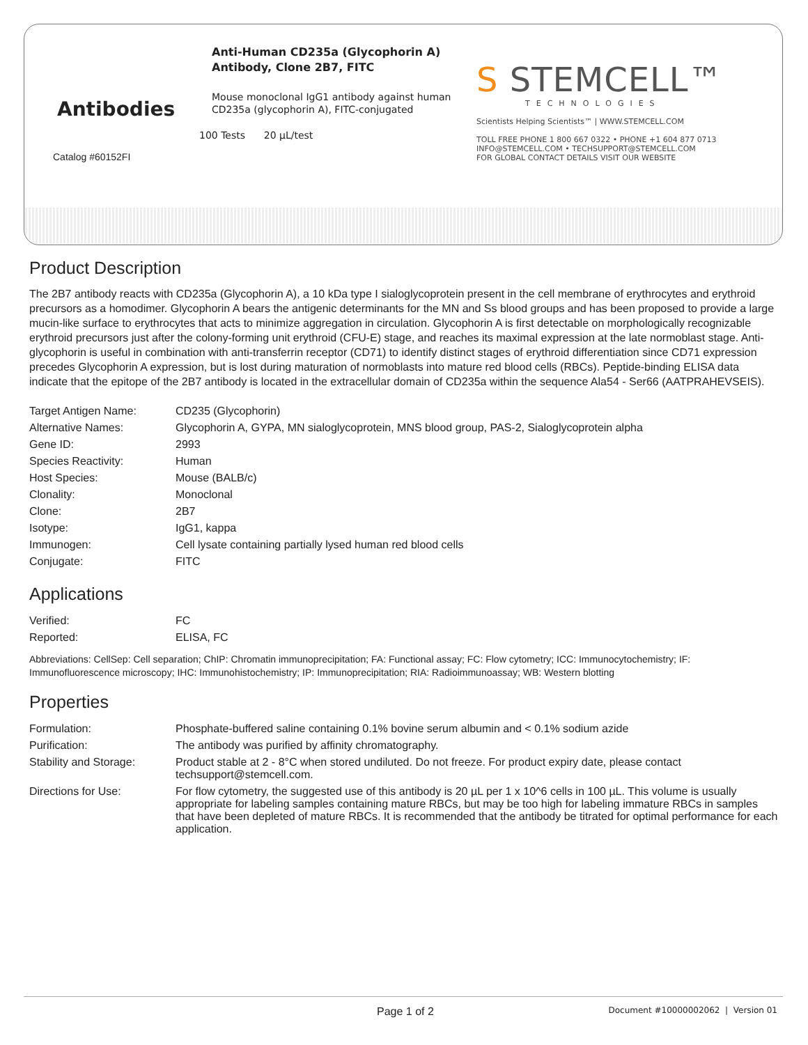Antibodies
Catalog #60152FI
Anti-Human CD235a (Glycophorin A) Antibody, Clone 2B7, FITC
Mouse monoclonal IgG1 antibody against human CD235a (glycophorin A), FITC-conjugated
100 Tests 20 µL/test
S STEMCELL™
TECHNOLOGIES
Scientists Helping Scientists™ | WWW.STEMCELL.COM
TOLL FREE PHONE 1 800 667 0322 • PHONE +1 604 877 0713
INFO@STEMCELL.COM • TECHSUPPORT@STEMCELL.COM
FOR GLOBAL CONTACT DETAILS VISIT OUR WEBSITE
Product Description
The 2B7 antibody reacts with CD235a (Glycophorin A), a 10 kDa type I sialoglycoprotein present in the cell membrane of erythrocytes and erythroid precursors as a homodimer. Glycophorin A bears the antigenic determinants for the MN and Ss blood groups and has been proposed to provide a large mucin-like surface to erythrocytes that acts to minimize aggregation in circulation. Glycophorin A is first detectable on morphologically recognizable erythroid precursors just after the colony-forming unit erythroid (CFU-E) stage, and reaches its maximal expression at the late normoblast stage. Anti-glycophorin is useful in combination with anti-transferrin receptor (CD71) to identify distinct stages of erythroid differentiation since CD71 expression precedes Glycophorin A expression, but is lost during maturation of normoblasts into mature red blood cells (RBCs). Peptide-binding ELISA data indicate that the epitope of the 2B7 antibody is located in the extracellular domain of CD235a within the sequence Ala54 - Ser66 (AATPRAHEVSEIS).
| Target Antigen Name: | CD235 (Glycophorin) |
| Alternative Names: | Glycophorin A, GYPA, MN sialoglycoprotein, MNS blood group, PAS-2, Sialoglycoprotein alpha |
| Gene ID: | 2993 |
| Species Reactivity: | Human |
| Host Species: | Mouse (BALB/c) |
| Clonality: | Monoclonal |
| Clone: | 2B7 |
| Isotype: | IgG1, kappa |
| Immunogen: | Cell lysate containing partially lysed human red blood cells |
| Conjugate: | FITC |
Applications
| Verified: | FC |
| Reported: | ELISA, FC |
Abbreviations: CellSep: Cell separation; ChIP: Chromatin immunoprecipitation; FA: Functional assay; FC: Flow cytometry; ICC: Immunocytochemistry; IF: Immunofluorescence microscopy; IHC: Immunohistochemistry; IP: Immunoprecipitation; RIA: Radioimmunoassay; WB: Western blotting
Properties
| Formulation: | Phosphate-buffered saline containing 0.1% bovine serum albumin and < 0.1% sodium azide |
| Purification: | The antibody was purified by affinity chromatography. |
| Stability and Storage: | Product stable at 2 - 8°C when stored undiluted. Do not freeze. For product expiry date, please contact techsupport@stemcell.com. |
| Directions for Use: | For flow cytometry, the suggested use of this antibody is 20 µL per 1 x 10^6 cells in 100 µL. This volume is usually appropriate for labeling samples containing mature RBCs, but may be too high for labeling immature RBCs in samples that have been depleted of mature RBCs. It is recommended that the antibody be titrated for optimal performance for each application. |
Page 1 of 2 Document #10000002062 | Version 01